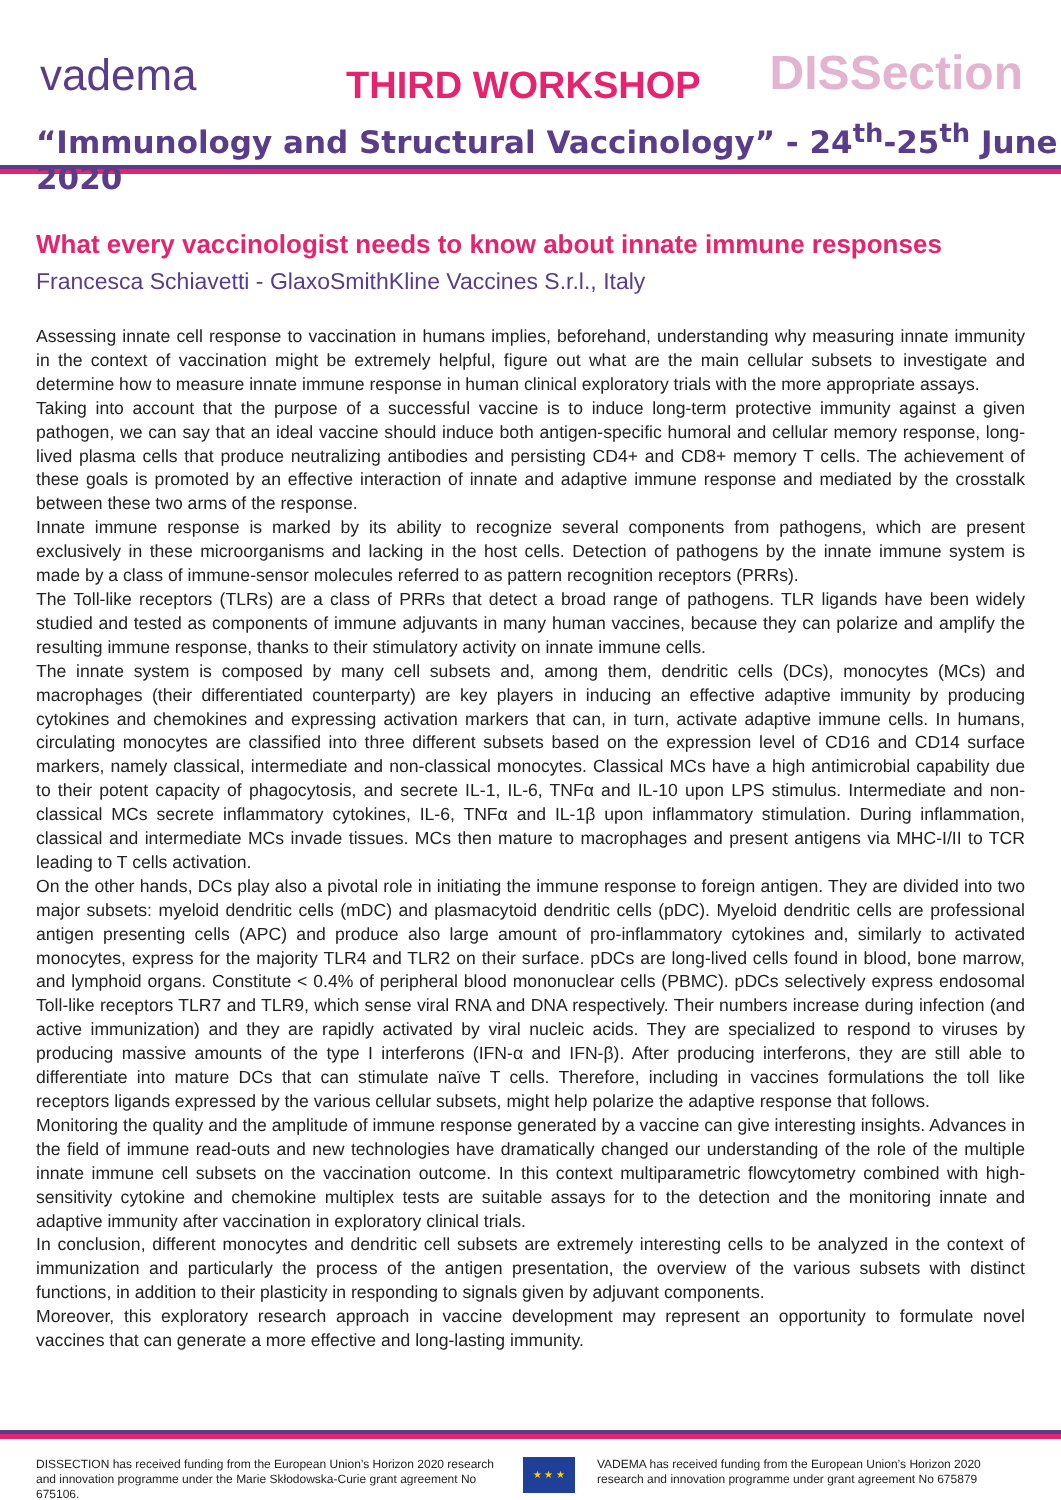vadema THIRD WORKSHOP DISSection
“Immunology and Structural Vaccinology” - 24<sup>th</sup>-25<sup>th</sup> June 2020
What every vaccinologist needs to know about innate immune responses
Francesca Schiavetti - GlaxoSmithKline Vaccines S.r.l., Italy
Assessing innate cell response to vaccination in humans implies, beforehand, understanding why measuring innate immunity in the context of vaccination might be extremely helpful, figure out what are the main cellular subsets to investigate and determine how to measure innate immune response in human clinical exploratory trials with the more appropriate assays.
Taking into account that the purpose of a successful vaccine is to induce long-term protective immunity against a given pathogen, we can say that an ideal vaccine should induce both antigen-specific humoral and cellular memory response, long-lived plasma cells that produce neutralizing antibodies and persisting CD4+ and CD8+ memory T cells. The achievement of these goals is promoted by an effective interaction of innate and adaptive immune response and mediated by the crosstalk between these two arms of the response.
Innate immune response is marked by its ability to recognize several components from pathogens, which are present exclusively in these microorganisms and lacking in the host cells. Detection of pathogens by the innate immune system is made by a class of immune-sensor molecules referred to as pattern recognition receptors (PRRs).
The Toll-like receptors (TLRs) are a class of PRRs that detect a broad range of pathogens. TLR ligands have been widely studied and tested as components of immune adjuvants in many human vaccines, because they can polarize and amplify the resulting immune response, thanks to their stimulatory activity on innate immune cells.
The innate system is composed by many cell subsets and, among them, dendritic cells (DCs), monocytes (MCs) and macrophages (their differentiated counterparty) are key players in inducing an effective adaptive immunity by producing cytokines and chemokines and expressing activation markers that can, in turn, activate adaptive immune cells. In humans, circulating monocytes are classified into three different subsets based on the expression level of CD16 and CD14 surface markers, namely classical, intermediate and non-classical monocytes. Classical MCs have a high antimicrobial capability due to their potent capacity of phagocytosis, and secrete IL-1, IL-6, TNFα and IL-10 upon LPS stimulus. Intermediate and non-classical MCs secrete inflammatory cytokines, IL-6, TNFα and IL-1β upon inflammatory stimulation. During inflammation, classical and intermediate MCs invade tissues. MCs then mature to macrophages and present antigens via MHC-I/II to TCR leading to T cells activation.
On the other hands, DCs play also a pivotal role in initiating the immune response to foreign antigen. They are divided into two major subsets: myeloid dendritic cells (mDC) and plasmacytoid dendritic cells (pDC). Myeloid dendritic cells are professional antigen presenting cells (APC) and produce also large amount of pro-inflammatory cytokines and, similarly to activated monocytes, express for the majority TLR4 and TLR2 on their surface. pDCs are long-lived cells found in blood, bone marrow, and lymphoid organs. Constitute < 0.4% of peripheral blood mononuclear cells (PBMC). pDCs selectively express endosomal Toll-like receptors TLR7 and TLR9, which sense viral RNA and DNA respectively. Their numbers increase during infection (and active immunization) and they are rapidly activated by viral nucleic acids. They are specialized to respond to viruses by producing massive amounts of the type I interferons (IFN-α and IFN-β). After producing interferons, they are still able to differentiate into mature DCs that can stimulate naïve T cells. Therefore, including in vaccines formulations the toll like receptors ligands expressed by the various cellular subsets, might help polarize the adaptive response that follows.
Monitoring the quality and the amplitude of immune response generated by a vaccine can give interesting insights. Advances in the field of immune read-outs and new technologies have dramatically changed our understanding of the role of the multiple innate immune cell subsets on the vaccination outcome. In this context multiparametric flowcytometry combined with high-sensitivity cytokine and chemokine multiplex tests are suitable assays for to the detection and the monitoring innate and adaptive immunity after vaccination in exploratory clinical trials.
In conclusion, different monocytes and dendritic cell subsets are extremely interesting cells to be analyzed in the context of immunization and particularly the process of the antigen presentation, the overview of the various subsets with distinct functions, in addition to their plasticity in responding to signals given by adjuvant components.
Moreover, this exploratory research approach in vaccine development may represent an opportunity to formulate novel vaccines that can generate a more effective and long-lasting immunity.
DISSECTION has received funding from the European Union’s Horizon 2020 research and innovation programme under the Marie Skłodowska-Curie grant agreement No 675106.
★ ★ ★
VADEMA has received funding from the European Union’s Horizon 2020 research and innovation programme under grant agreement No 675879